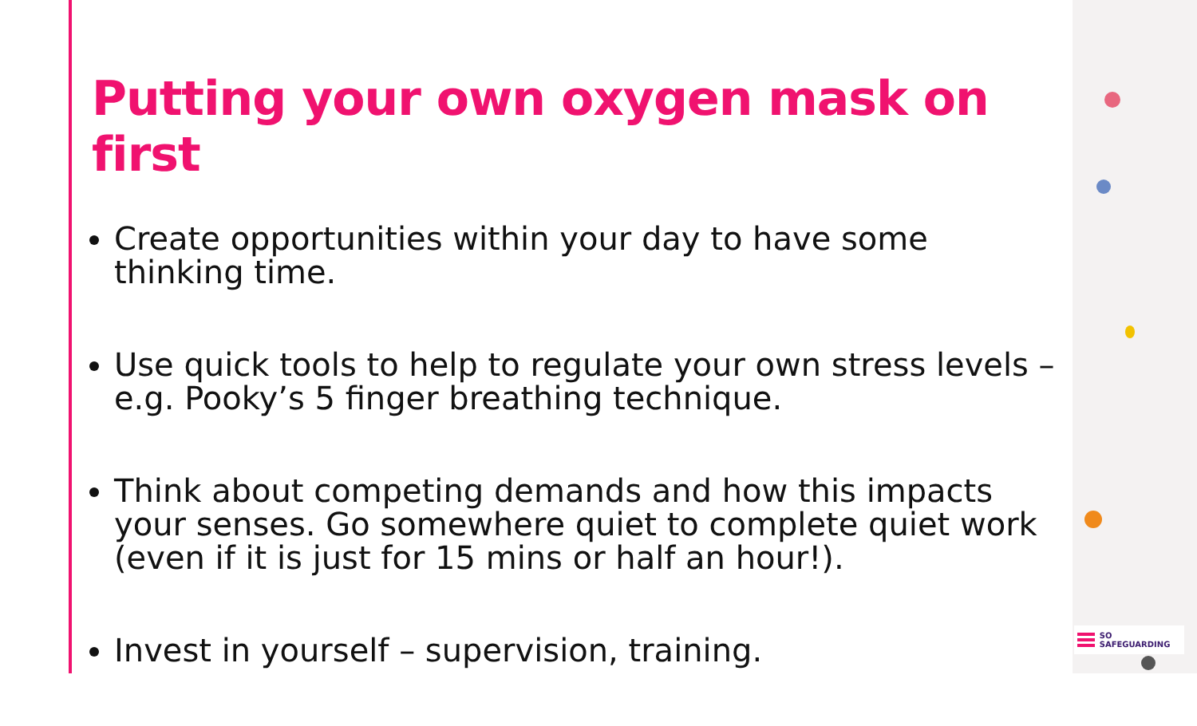Putting your own oxygen mask on first
Create opportunities within your day to have some thinking time.
Use quick tools to help to regulate your own stress levels – e.g. Pooky’s 5 finger breathing technique.
Think about competing demands and how this impacts your senses. Go somewhere quiet to complete quiet work (even if it is just for 15 mins or half an hour!).
Invest in yourself – supervision, training.
SO SAFEGUARDING